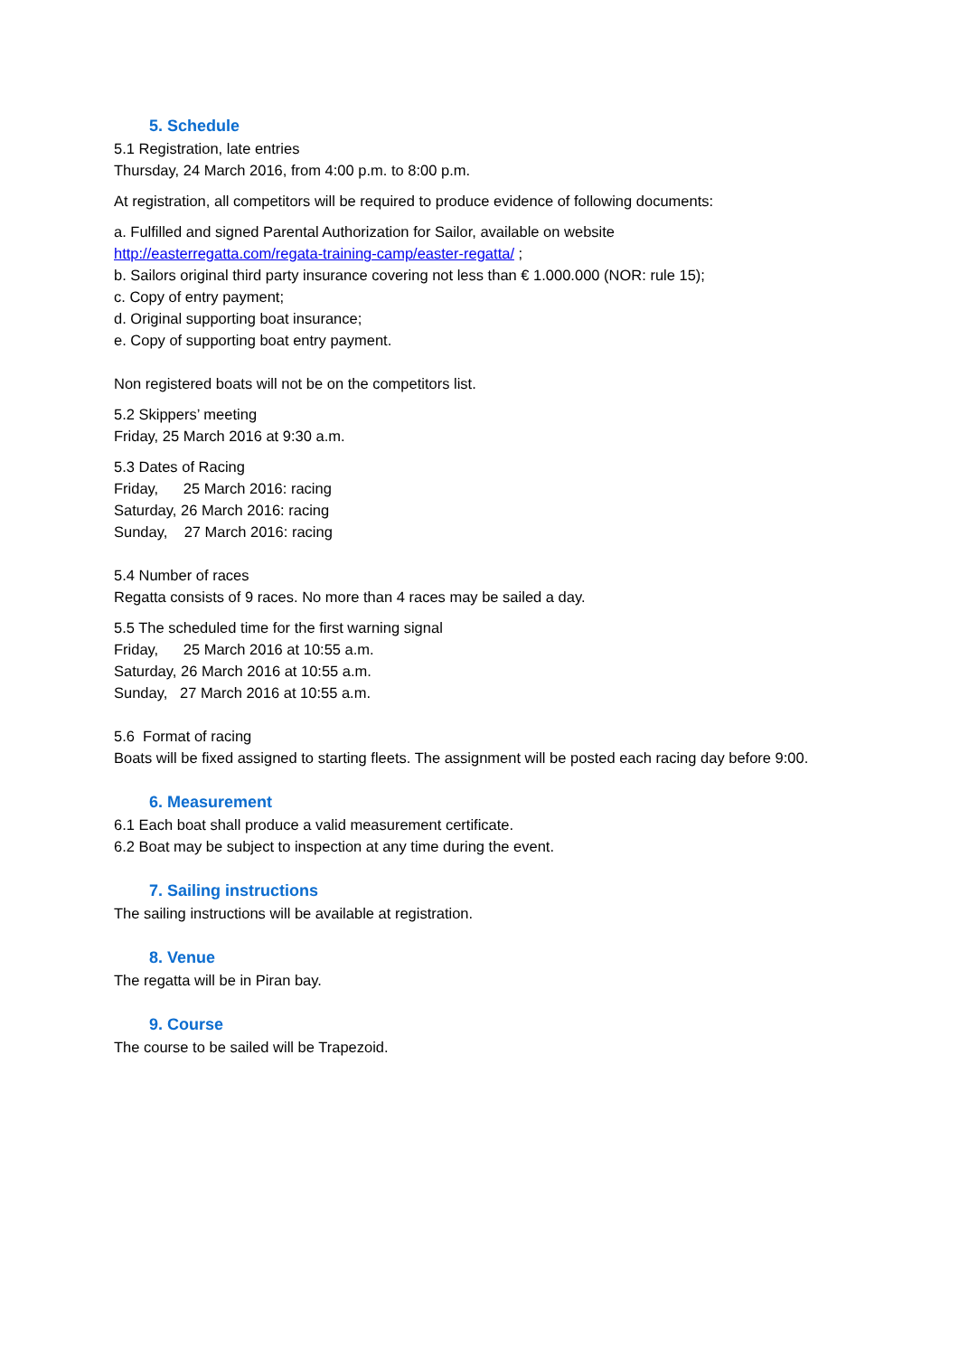5. Schedule
5.1 Registration, late entries
Thursday, 24 March 2016, from 4:00 p.m. to 8:00 p.m.
At registration, all competitors will be required to produce evidence of following documents:
a. Fulfilled and signed Parental Authorization for Sailor, available on website
http://easterregatta.com/regata-training-camp/easter-regatta/ ;
b. Sailors original third party insurance covering not less than € 1.000.000 (NOR: rule 15);
c. Copy of entry payment;
d. Original supporting boat insurance;
e. Copy of supporting boat entry payment.
Non registered boats will not be on the competitors list.
5.2 Skippers’ meeting
Friday, 25 March 2016 at 9:30 a.m.
5.3 Dates of Racing
Friday, 25 March 2016: racing
Saturday, 26 March 2016: racing
Sunday, 27 March 2016: racing
5.4 Number of races
Regatta consists of 9 races. No more than 4 races may be sailed a day.
5.5 The scheduled time for the first warning signal
Friday, 25 March 2016 at 10:55 a.m.
Saturday, 26 March 2016 at 10:55 a.m.
Sunday, 27 March 2016 at 10:55 a.m.
5.6 Format of racing
Boats will be fixed assigned to starting fleets. The assignment will be posted each racing day before 9:00.
6. Measurement
6.1 Each boat shall produce a valid measurement certificate.
6.2 Boat may be subject to inspection at any time during the event.
7. Sailing instructions
The sailing instructions will be available at registration.
8. Venue
The regatta will be in Piran bay.
9. Course
The course to be sailed will be Trapezoid.